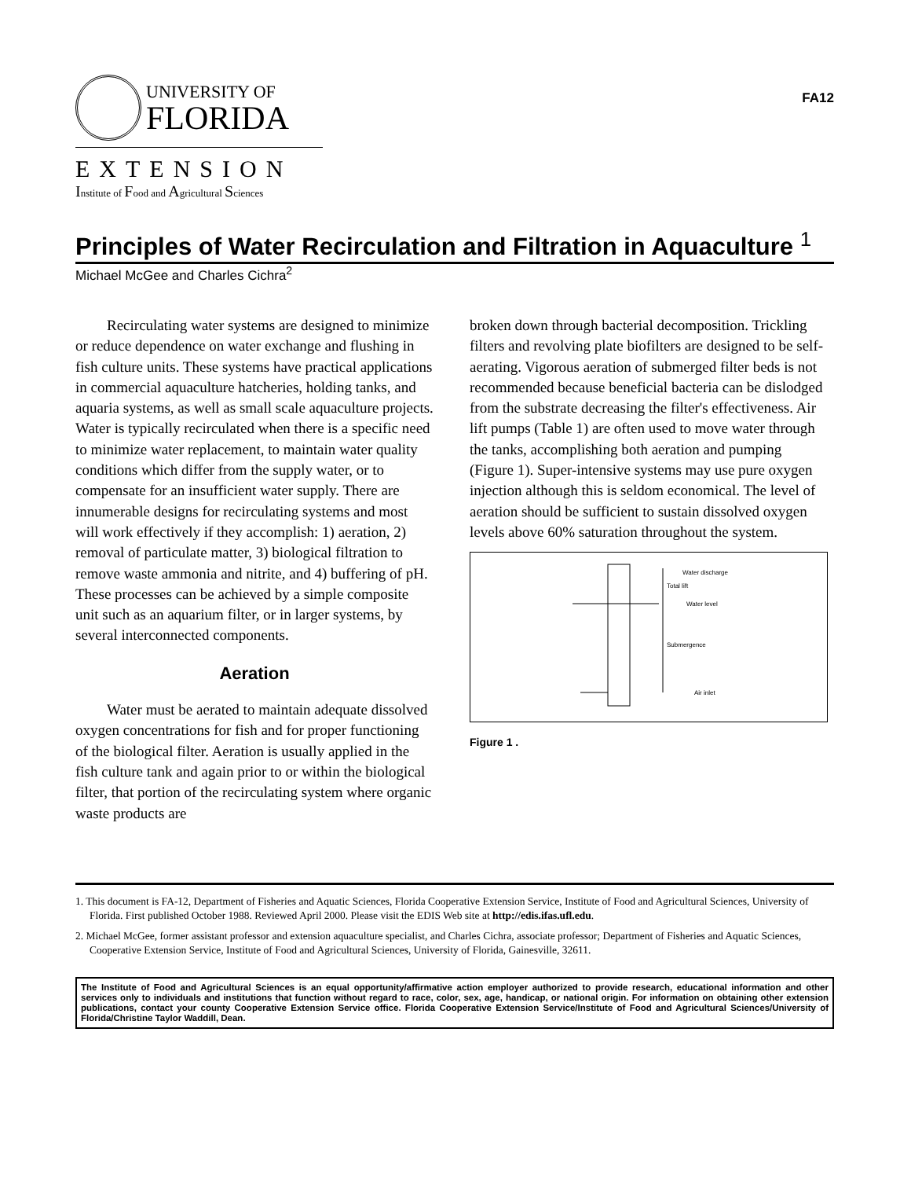UNIVERSITY OF
FLORIDA
EXTENSION
Institute of Food and Agricultural Sciences
FA12
Principles of Water Recirculation and Filtration in Aquaculture <sup>1</sup>
Michael McGee and Charles Cichra<sup>2</sup>
Recirculating water systems are designed to minimize or reduce dependence on water exchange and flushing in fish culture units. These systems have practical applications in commercial aquaculture hatcheries, holding tanks, and aquaria systems, as well as small scale aquaculture projects. Water is typically recirculated when there is a specific need to minimize water replacement, to maintain water quality conditions which differ from the supply water, or to compensate for an insufficient water supply. There are innumerable designs for recirculating systems and most will work effectively if they accomplish: 1) aeration, 2) removal of particulate matter, 3) biological filtration to remove waste ammonia and nitrite, and 4) buffering of pH. These processes can be achieved by a simple composite unit such as an aquarium filter, or in larger systems, by several interconnected components.
Aeration
Water must be aerated to maintain adequate dissolved oxygen concentrations for fish and for proper functioning of the biological filter. Aeration is usually applied in the fish culture tank and again prior to or within the biological filter, that portion of the recirculating system where organic waste products are
broken down through bacterial decomposition. Trickling filters and revolving plate biofilters are designed to be self-aerating. Vigorous aeration of submerged filter beds is not recommended because beneficial bacteria can be dislodged from the substrate decreasing the filter's effectiveness. Air lift pumps (Table 1) are often used to move water through the tanks, accomplishing both aeration and pumping (Figure 1). Super-intensive systems may use pure oxygen injection although this is seldom economical. The level of aeration should be sufficient to sustain dissolved oxygen levels above 60% saturation throughout the system.
Water discharge
Water level
Air inlet
Total lift
Submergence
Figure 1 .
1. This document is FA-12, Department of Fisheries and Aquatic Sciences, Florida Cooperative Extension Service, Institute of Food and Agricultural Sciences, University of Florida. First published October 1988. Reviewed April 2000. Please visit the EDIS Web site at http://edis.ifas.ufl.edu.
2. Michael McGee, former assistant professor and extension aquaculture specialist, and Charles Cichra, associate professor; Department of Fisheries and Aquatic Sciences, Cooperative Extension Service, Institute of Food and Agricultural Sciences, University of Florida, Gainesville, 32611.
The Institute of Food and Agricultural Sciences is an equal opportunity/affirmative action employer authorized to provide research, educational information and other services only to individuals and institutions that function without regard to race, color, sex, age, handicap, or national origin. For information on obtaining other extension publications, contact your county Cooperative Extension Service office. Florida Cooperative Extension Service/Institute of Food and Agricultural Sciences/University of Florida/Christine Taylor Waddill, Dean.